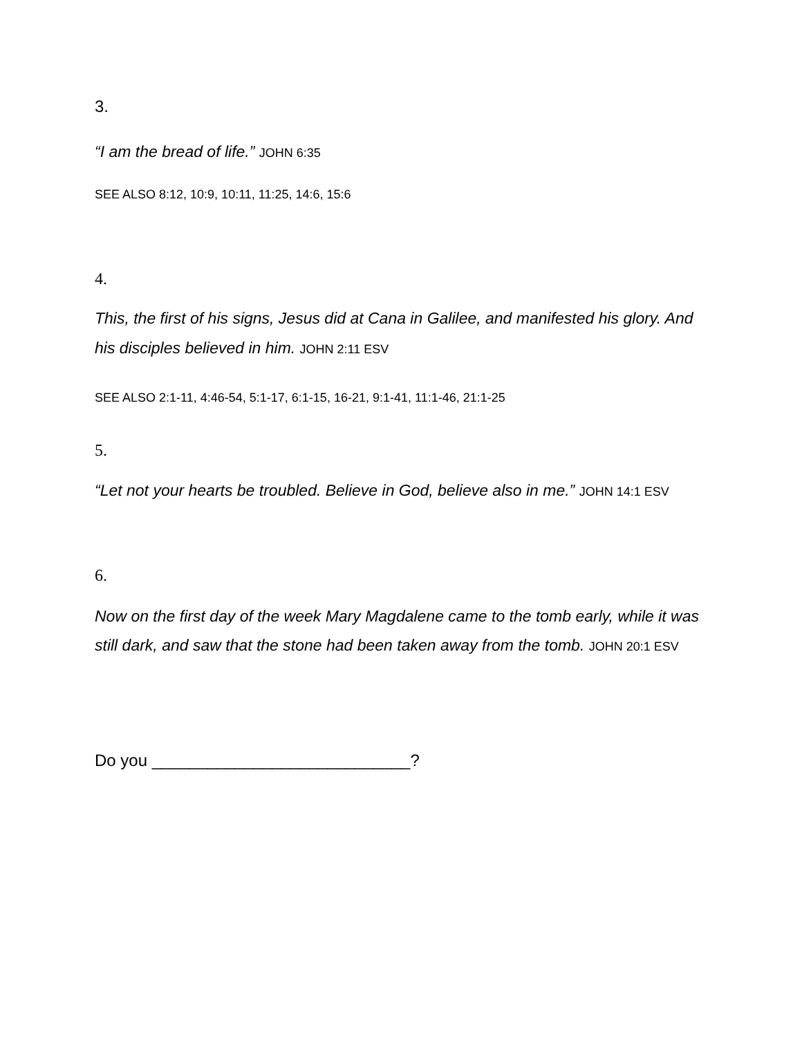3.
“I am the bread of life.” JOHN 6:35
SEE ALSO 8:12, 10:9, 10:11, 11:25, 14:6, 15:6
4.
This, the first of his signs, Jesus did at Cana in Galilee, and manifested his glory. And his disciples believed in him. JOHN 2:11 ESV
SEE ALSO 2:1-11, 4:46-54, 5:1-17, 6:1-15, 16-21, 9:1-41, 11:1-46, 21:1-25
5.
“Let not your hearts be troubled. Believe in God, believe also in me.” JOHN 14:1 ESV
6.
Now on the first day of the week Mary Magdalene came to the tomb early, while it was still dark, and saw that the stone had been taken away from the tomb. JOHN 20:1 ESV
Do you ____________________________?